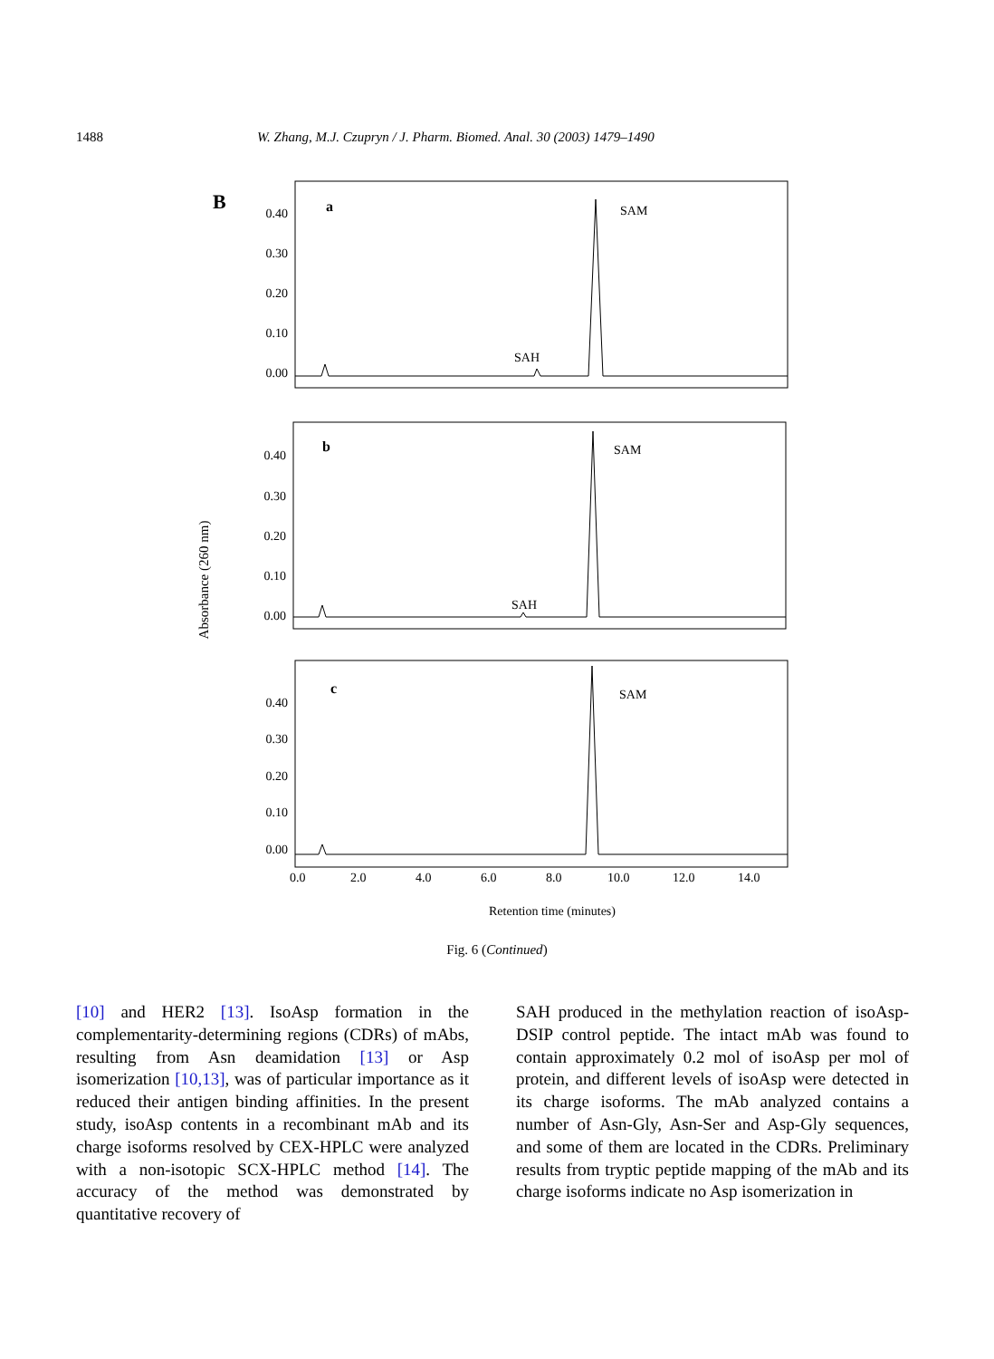1488 W. Zhang, M.J. Czupryn / J. Pharm. Biomed. Anal. 30 (2003) 1479–1490
B
Absorbance (260 nm)
a
SAM
SAH
b
SAM
SAH
c
SAM
0.40
0.30
0.20
0.10
0.00
0.40
0.30
0.20
0.10
0.00
0.40
0.30
0.20
0.10
0.00
0.0
2.0
4.0
6.0
8.0
10.0
12.0
14.0
Retention time (minutes)
Fig. 6 (Continued)
[10] and HER2 [13]. IsoAsp formation in the complementarity-determining regions (CDRs) of mAbs, resulting from Asn deamidation [13] or Asp isomerization [10,13], was of particular importance as it reduced their antigen binding affinities. In the present study, isoAsp contents in a recombinant mAb and its charge isoforms resolved by CEX-HPLC were analyzed with a non-isotopic SCX-HPLC method [14]. The accuracy of the method was demonstrated by quantitative recovery of
SAH produced in the methylation reaction of isoAsp-DSIP control peptide. The intact mAb was found to contain approximately 0.2 mol of isoAsp per mol of protein, and different levels of isoAsp were detected in its charge isoforms. The mAb analyzed contains a number of Asn-Gly, Asn-Ser and Asp-Gly sequences, and some of them are located in the CDRs. Preliminary results from tryptic peptide mapping of the mAb and its charge isoforms indicate no Asp isomerization in